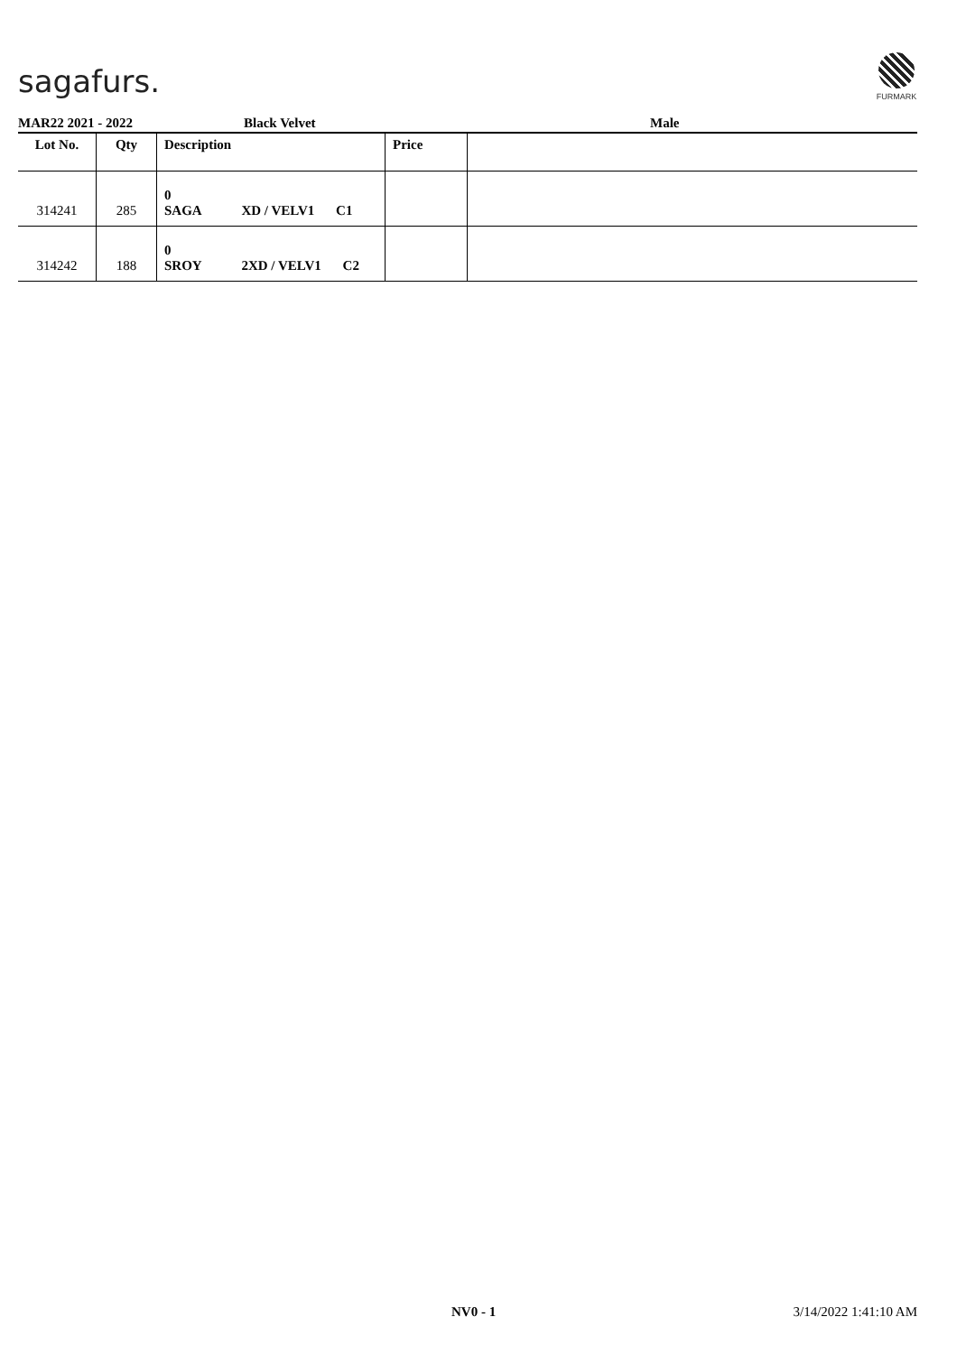sagafurs.
FURMARK
MAR22 2021 - 2022 Black Velvet Male
| Lot No. | Qty | Description | Price | |
| --- | --- | --- | --- | --- |
| 314241 | 285 | 0 SAGA XD / VELV1 C1 | | |
| 314242 | 188 | 0 SROY 2XD / VELV1 C2 | | |
NV0 - 1 3/14/2022 1:41:10 AM